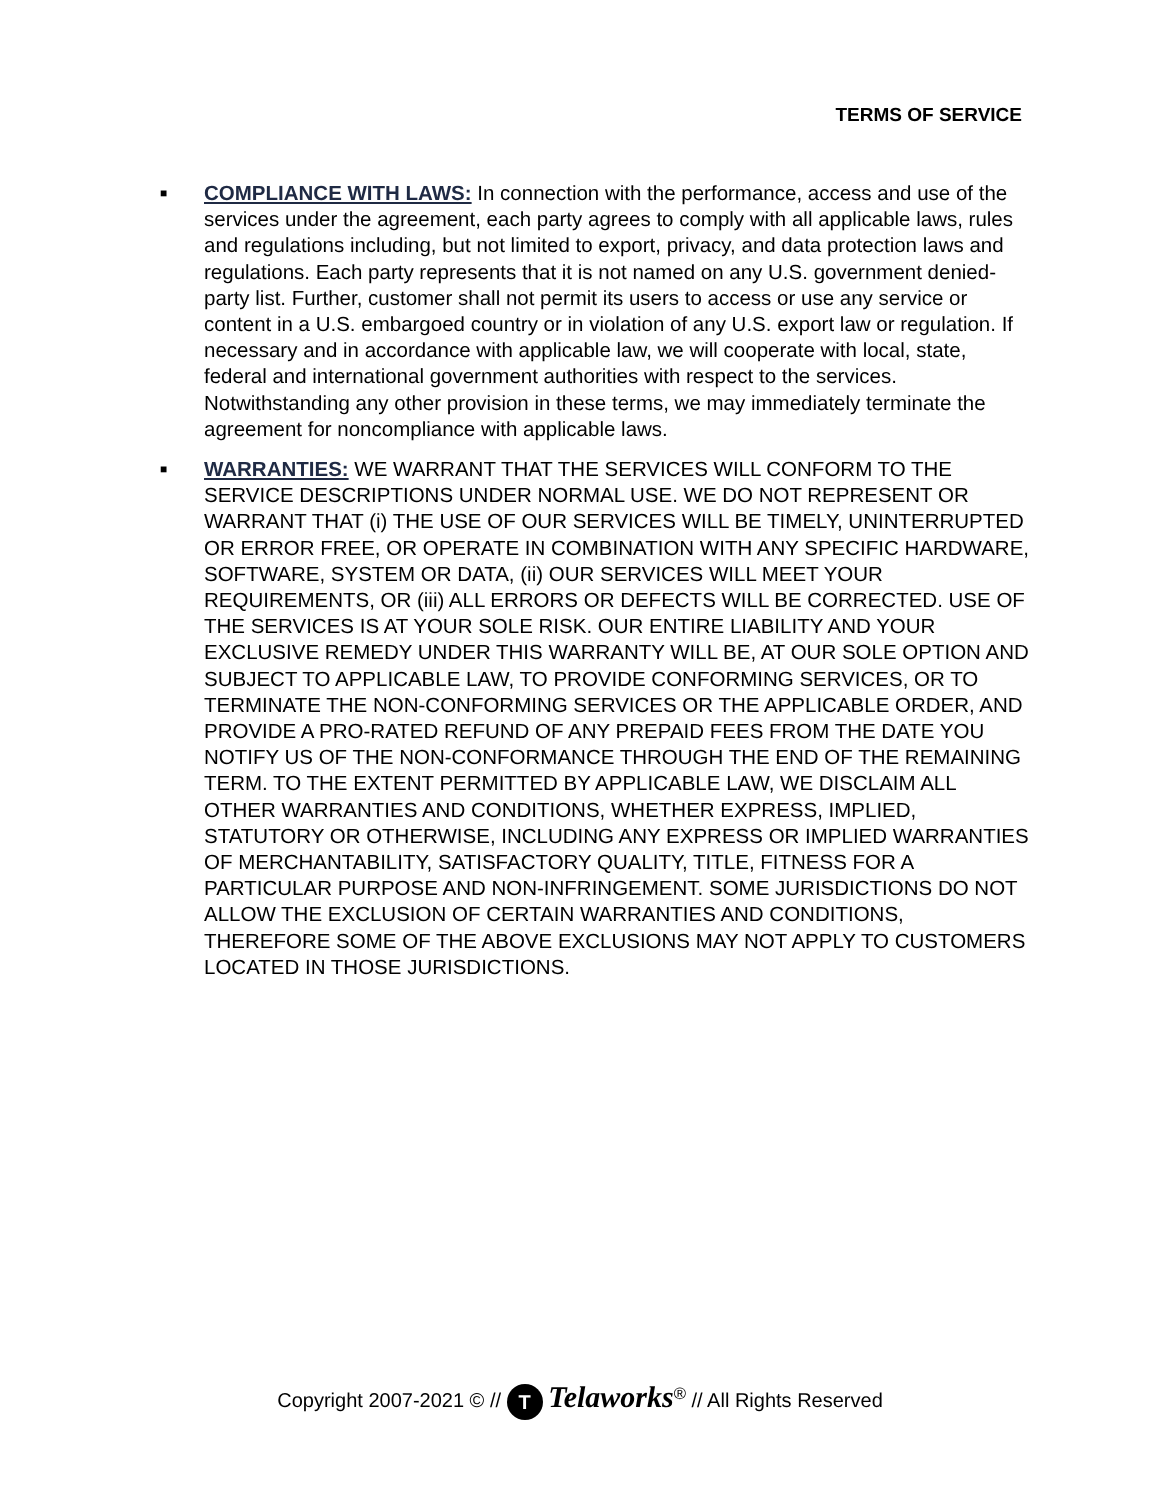TERMS OF SERVICE
■
COMPLIANCE WITH LAWS: In connection with the performance, access and use of the services under the agreement, each party agrees to comply with all applicable laws, rules and regulations including, but not limited to export, privacy, and data protection laws and regulations. Each party represents that it is not named on any U.S. government denied-party list. Further, customer shall not permit its users to access or use any service or content in a U.S. embargoed country or in violation of any U.S. export law or regulation. If necessary and in accordance with applicable law, we will cooperate with local, state, federal and international government authorities with respect to the services. Notwithstanding any other provision in these terms, we may immediately terminate the agreement for noncompliance with applicable laws.
■
WARRANTIES: WE WARRANT THAT THE SERVICES WILL CONFORM TO THE SERVICE DESCRIPTIONS UNDER NORMAL USE. WE DO NOT REPRESENT OR WARRANT THAT (i) THE USE OF OUR SERVICES WILL BE TIMELY, UNINTERRUPTED OR ERROR FREE, OR OPERATE IN COMBINATION WITH ANY SPECIFIC HARDWARE, SOFTWARE, SYSTEM OR DATA, (ii) OUR SERVICES WILL MEET YOUR REQUIREMENTS, OR (iii) ALL ERRORS OR DEFECTS WILL BE CORRECTED. USE OF THE SERVICES IS AT YOUR SOLE RISK. OUR ENTIRE LIABILITY AND YOUR EXCLUSIVE REMEDY UNDER THIS WARRANTY WILL BE, AT OUR SOLE OPTION AND SUBJECT TO APPLICABLE LAW, TO PROVIDE CONFORMING SERVICES, OR TO TERMINATE THE NON-CONFORMING SERVICES OR THE APPLICABLE ORDER, AND PROVIDE A PRO-RATED REFUND OF ANY PREPAID FEES FROM THE DATE YOU NOTIFY US OF THE NON-CONFORMANCE THROUGH THE END OF THE REMAINING TERM. TO THE EXTENT PERMITTED BY APPLICABLE LAW, WE DISCLAIM ALL OTHER WARRANTIES AND CONDITIONS, WHETHER EXPRESS, IMPLIED, STATUTORY OR OTHERWISE, INCLUDING ANY EXPRESS OR IMPLIED WARRANTIES OF MERCHANTABILITY, SATISFACTORY QUALITY, TITLE, FITNESS FOR A PARTICULAR PURPOSE AND NON-INFRINGEMENT. SOME JURISDICTIONS DO NOT ALLOW THE EXCLUSION OF CERTAIN WARRANTIES AND CONDITIONS, THEREFORE SOME OF THE ABOVE EXCLUSIONS MAY NOT APPLY TO CUSTOMERS LOCATED IN THOSE JURISDICTIONS.
Copyright 2007-2021 © // T Telaworks<sup>®</sup> // All Rights Reserved